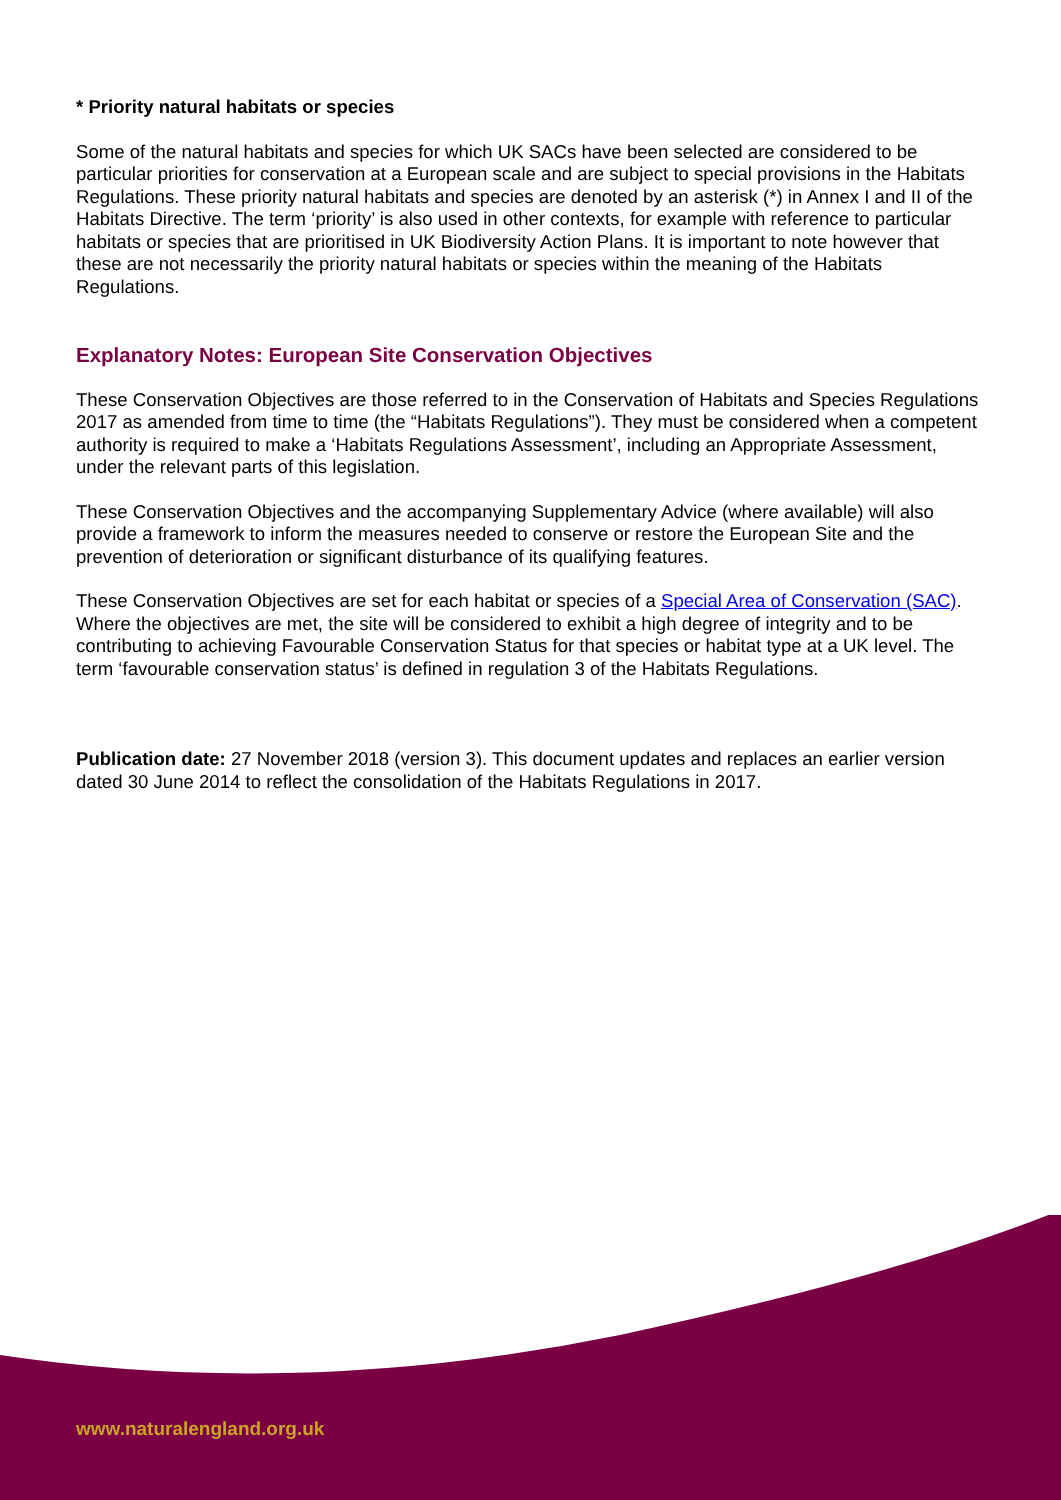* Priority natural habitats or species
Some of the natural habitats and species for which UK SACs have been selected are considered to be particular priorities for conservation at a European scale and are subject to special provisions in the Habitats Regulations. These priority natural habitats and species are denoted by an asterisk (*) in Annex I and II of the Habitats Directive. The term ‘priority’ is also used in other contexts, for example with reference to particular habitats or species that are prioritised in UK Biodiversity Action Plans. It is important to note however that these are not necessarily the priority natural habitats or species within the meaning of the Habitats Regulations.
Explanatory Notes: European Site Conservation Objectives
These Conservation Objectives are those referred to in the Conservation of Habitats and Species Regulations 2017 as amended from time to time (the “Habitats Regulations”). They must be considered when a competent authority is required to make a ‘Habitats Regulations Assessment’, including an Appropriate Assessment, under the relevant parts of this legislation.
These Conservation Objectives and the accompanying Supplementary Advice (where available) will also provide a framework to inform the measures needed to conserve or restore the European Site and the prevention of deterioration or significant disturbance of its qualifying features.
These Conservation Objectives are set for each habitat or species of a Special Area of Conservation (SAC). Where the objectives are met, the site will be considered to exhibit a high degree of integrity and to be contributing to achieving Favourable Conservation Status for that species or habitat type at a UK level. The term ‘favourable conservation status’ is defined in regulation 3 of the Habitats Regulations.
Publication date: 27 November 2018 (version 3). This document updates and replaces an earlier version dated 30 June 2014 to reflect the consolidation of the Habitats Regulations in 2017.
www.naturalengland.org.uk